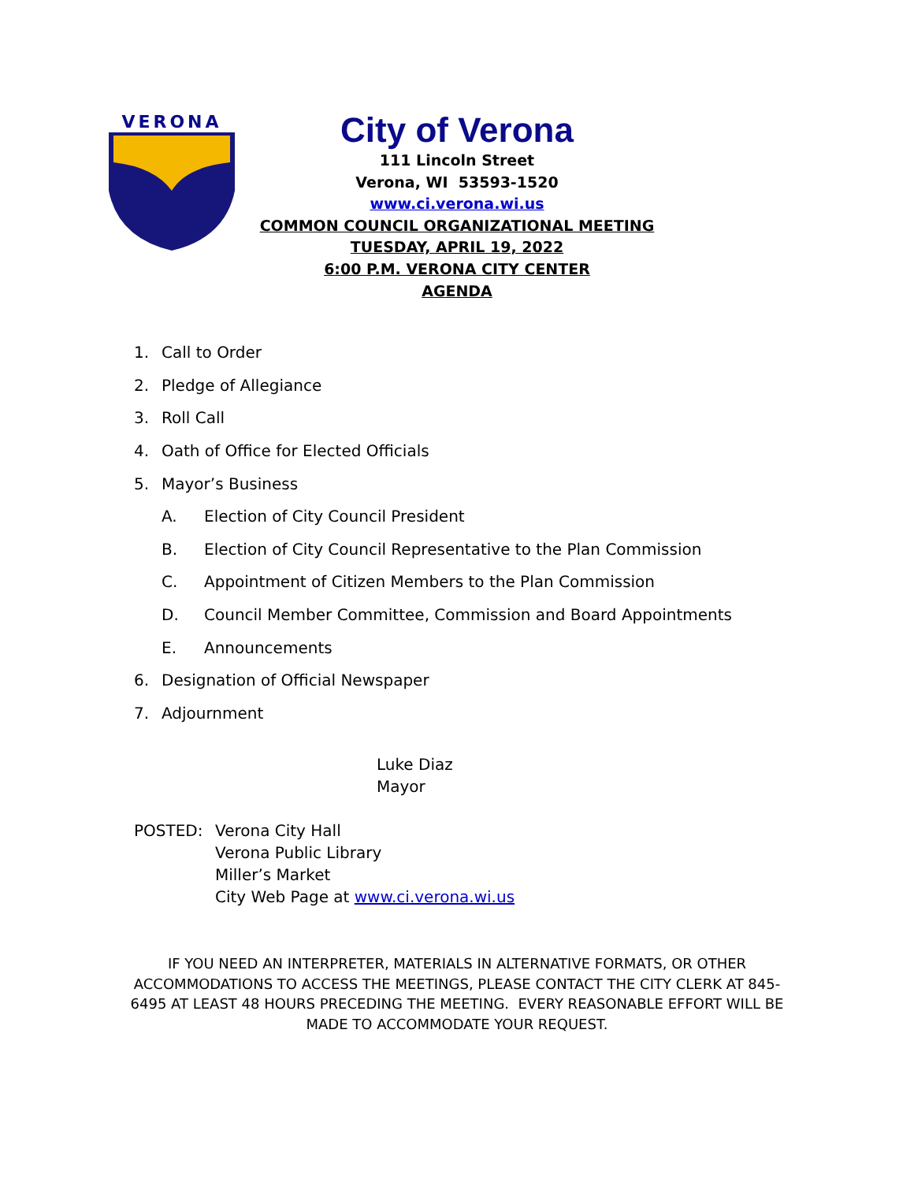VERONA
City of Verona
111 Lincoln Street
Verona, WI 53593-1520
www.ci.verona.wi.us
COMMON COUNCIL ORGANIZATIONAL MEETING
TUESDAY, APRIL 19, 2022
6:00 P.M. VERONA CITY CENTER
AGENDA
1. Call to Order
2. Pledge of Allegiance
3. Roll Call
4. Oath of Office for Elected Officials
5. Mayor’s Business
A. Election of City Council President
B. Election of City Council Representative to the Plan Commission
C. Appointment of Citizen Members to the Plan Commission
D. Council Member Committee, Commission and Board Appointments
E. Announcements
6. Designation of Official Newspaper
7. Adjournment
Luke Diaz
Mayor
POSTED: Verona City Hall
Verona Public Library
Miller’s Market
City Web Page at www.ci.verona.wi.us
IF YOU NEED AN INTERPRETER, MATERIALS IN ALTERNATIVE FORMATS, OR OTHER ACCOMMODATIONS TO ACCESS THE MEETINGS, PLEASE CONTACT THE CITY CLERK AT 845-6495 AT LEAST 48 HOURS PRECEDING THE MEETING. EVERY REASONABLE EFFORT WILL BE MADE TO ACCOMMODATE YOUR REQUEST.